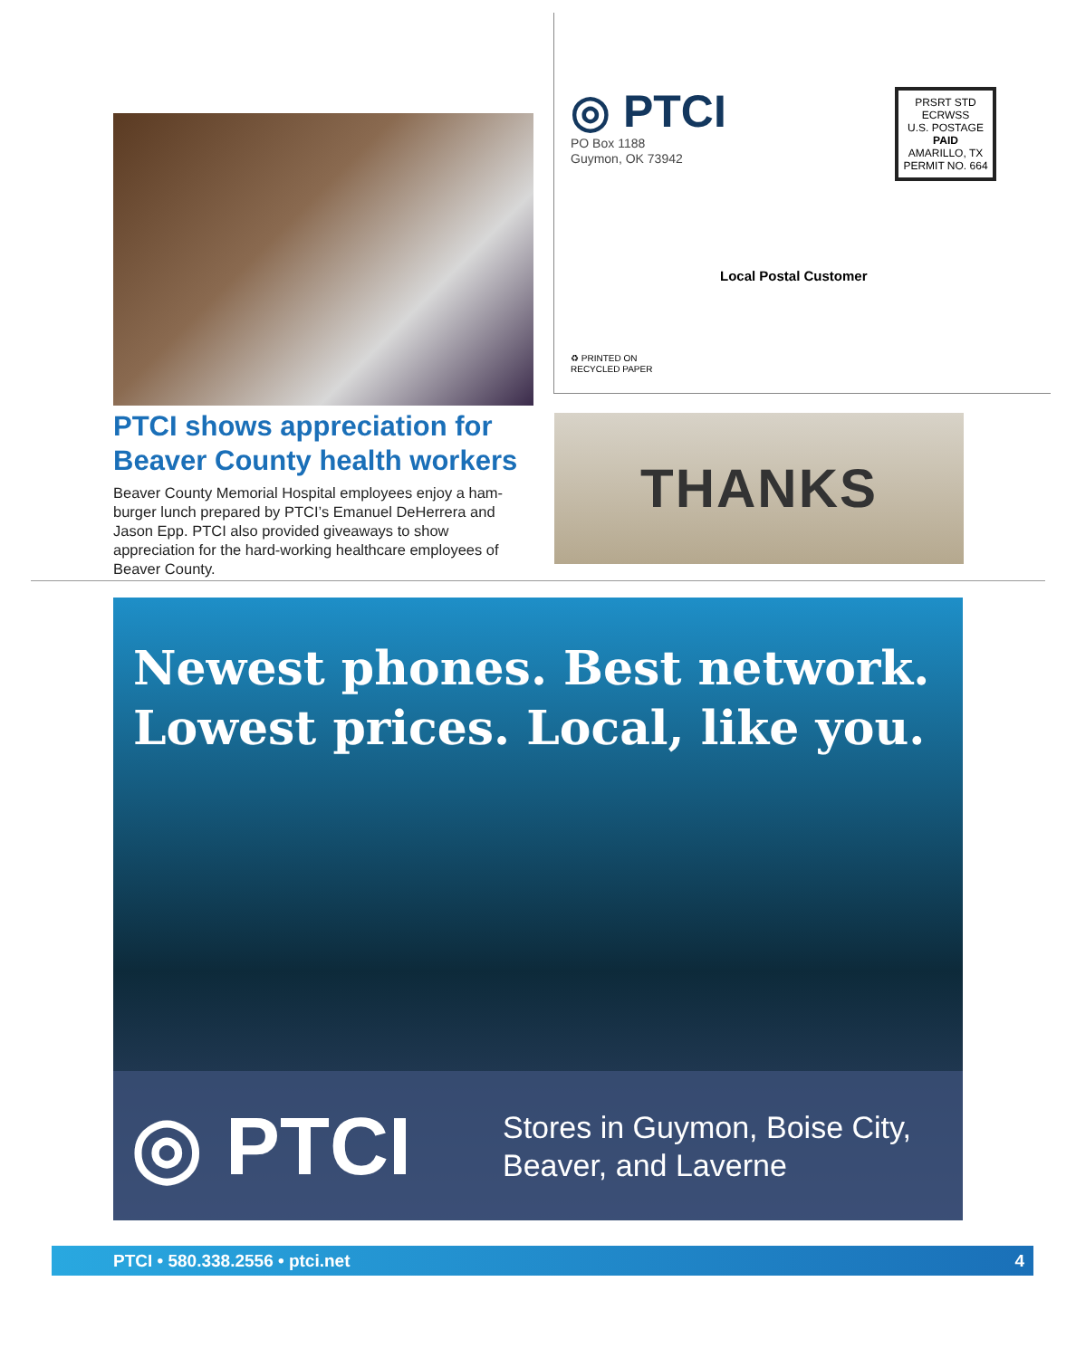PTCI shows appreciation for Beaver County health workers
Beaver County Memorial Hospital employees enjoy a ham-burger lunch prepared by PTCI’s Emanuel DeHerrera and Jason Epp. PTCI also provided giveaways to show appreciation for the hard-working healthcare employees of Beaver County.
◎ PTCI
PO Box 1188
Guymon, OK 73942
PRSRT STD
ECRWSS
U.S. POSTAGE
PAID
AMARILLO, TX
PERMIT NO. 664
Local Postal Customer
♻ PRINTED ON
RECYCLED PAPER
THANKS
Newest phones. Best network.
Lowest prices. Local, like you.
◎ PTCI
Stores in Guymon, Boise City,
Beaver, and Laverne
PTCI • 580.338.2556 • ptci.net 4